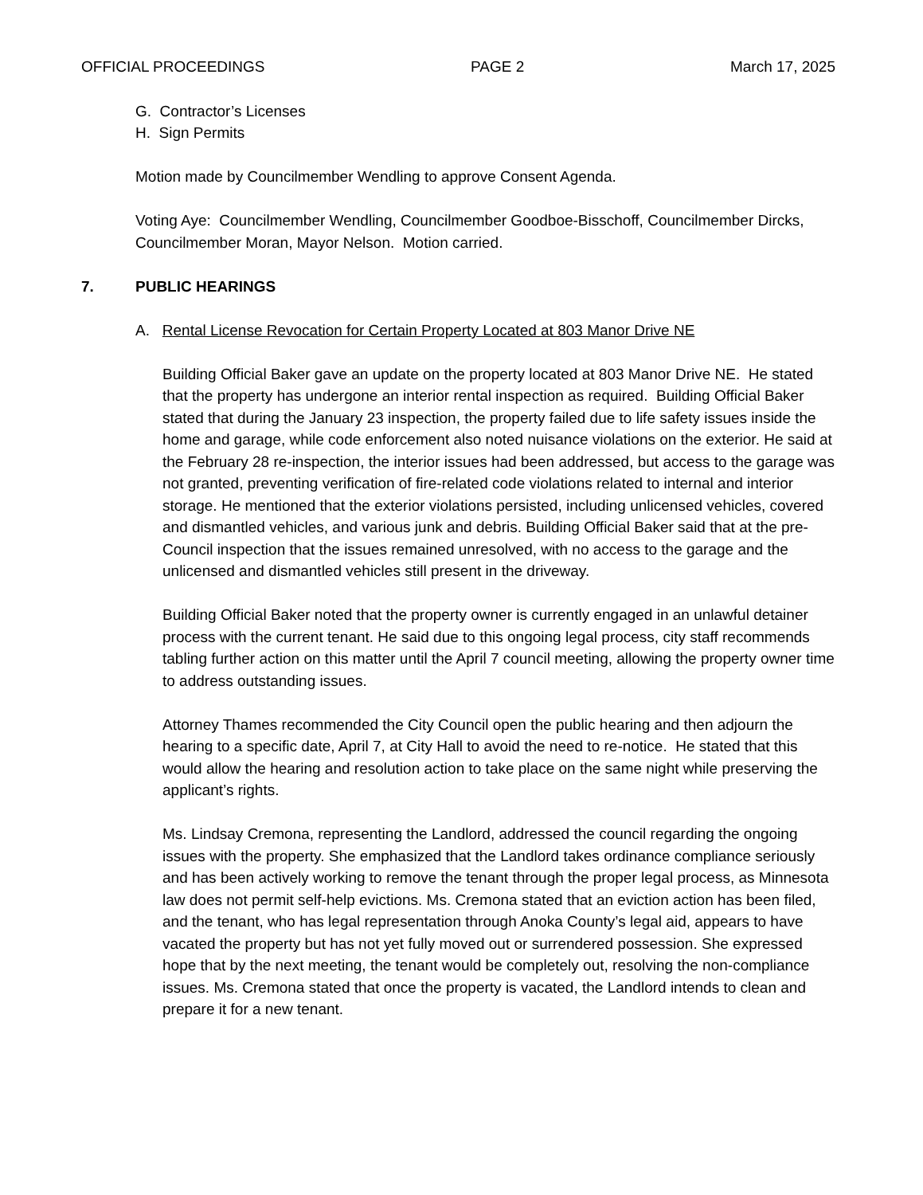OFFICIAL PROCEEDINGS PAGE 2 March 17, 2025
G. Contractor’s Licenses
H. Sign Permits
Motion made by Councilmember Wendling to approve Consent Agenda.
Voting Aye: Councilmember Wendling, Councilmember Goodboe-Bisschoff, Councilmember Dircks, Councilmember Moran, Mayor Nelson. Motion carried.
7. PUBLIC HEARINGS
A. Rental License Revocation for Certain Property Located at 803 Manor Drive NE
Building Official Baker gave an update on the property located at 803 Manor Drive NE. He stated that the property has undergone an interior rental inspection as required. Building Official Baker stated that during the January 23 inspection, the property failed due to life safety issues inside the home and garage, while code enforcement also noted nuisance violations on the exterior. He said at the February 28 re-inspection, the interior issues had been addressed, but access to the garage was not granted, preventing verification of fire-related code violations related to internal and interior storage. He mentioned that the exterior violations persisted, including unlicensed vehicles, covered and dismantled vehicles, and various junk and debris. Building Official Baker said that at the pre-Council inspection that the issues remained unresolved, with no access to the garage and the unlicensed and dismantled vehicles still present in the driveway.
Building Official Baker noted that the property owner is currently engaged in an unlawful detainer process with the current tenant. He said due to this ongoing legal process, city staff recommends tabling further action on this matter until the April 7 council meeting, allowing the property owner time to address outstanding issues.
Attorney Thames recommended the City Council open the public hearing and then adjourn the hearing to a specific date, April 7, at City Hall to avoid the need to re-notice. He stated that this would allow the hearing and resolution action to take place on the same night while preserving the applicant’s rights.
Ms. Lindsay Cremona, representing the Landlord, addressed the council regarding the ongoing issues with the property. She emphasized that the Landlord takes ordinance compliance seriously and has been actively working to remove the tenant through the proper legal process, as Minnesota law does not permit self-help evictions. Ms. Cremona stated that an eviction action has been filed, and the tenant, who has legal representation through Anoka County’s legal aid, appears to have vacated the property but has not yet fully moved out or surrendered possession. She expressed hope that by the next meeting, the tenant would be completely out, resolving the non-compliance issues. Ms. Cremona stated that once the property is vacated, the Landlord intends to clean and prepare it for a new tenant.